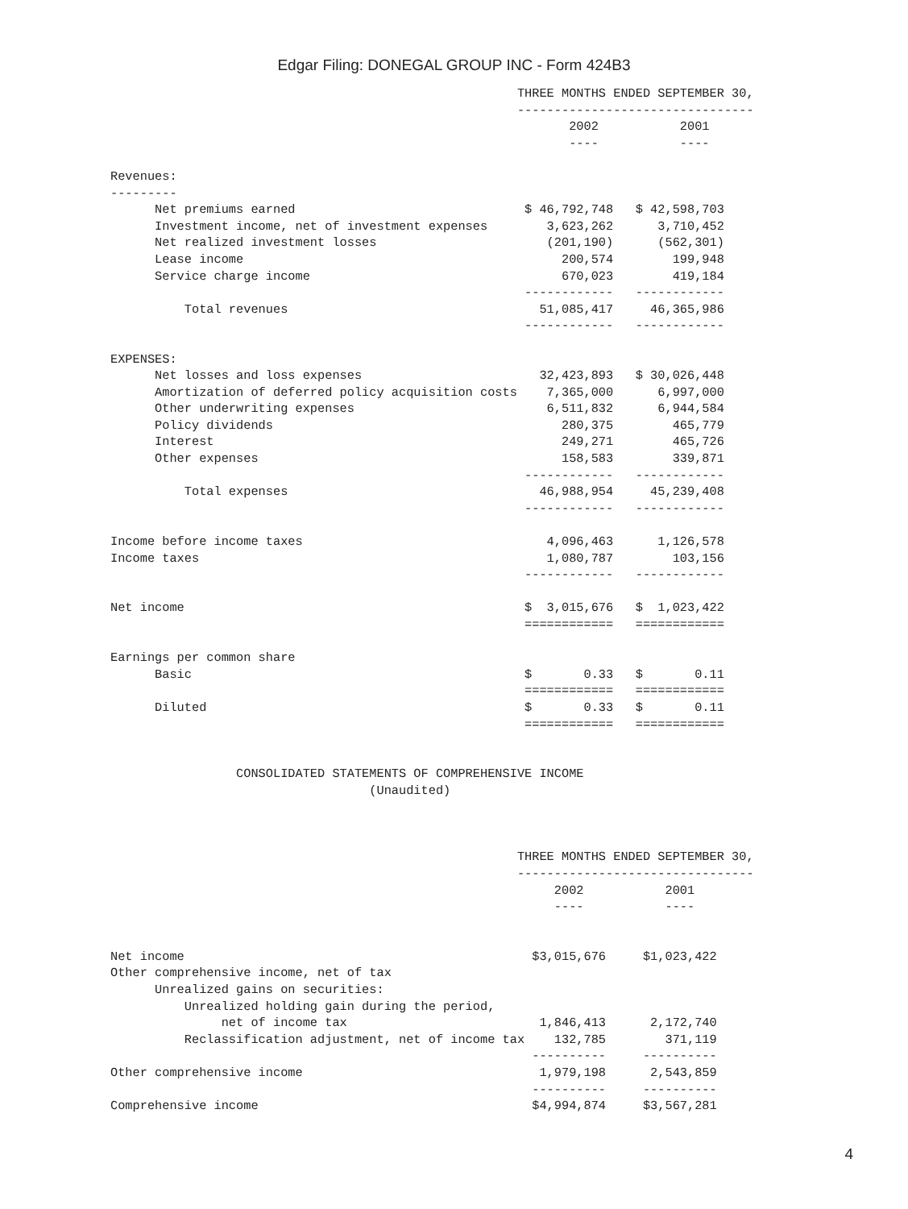Edgar Filing: DONEGAL GROUP INC - Form 424B3
                                                       THREE MONTHS ENDED SEPTEMBER 30,
                                                       --------------------------------
                                                              2002           2001
                                                              ----           ----

Revenues:
---------
      Net premiums earned                               $ 46,792,748   $ 42,598,703
      Investment income, net of investment expenses        3,623,262      3,710,452
      Net realized investment losses                       (201,190)      (562,301)
      Lease income                                           200,574        199,948
      Service charge income                                  670,023        419,184
                                                        ------------   ------------
          Total revenues                                  51,085,417     46,365,986
                                                        ------------   ------------

EXPENSES:
      Net losses and loss expenses                        32,423,893   $ 30,026,448
      Amortization of deferred policy acquisition costs    7,365,000      6,997,000
      Other underwriting expenses                          6,511,832      6,944,584
      Policy dividends                                       280,375        465,779
      Interest                                               249,271        465,726
      Other expenses                                         158,583        339,871
                                                        ------------   ------------
          Total expenses                                  46,988,954     45,239,408
                                                        ------------   ------------

Income before income taxes                                 4,096,463      1,126,578
Income taxes                                               1,080,787        103,156
                                                        ------------   ------------

Net income                                              $  3,015,676   $  1,023,422
                                                        ============   ============

Earnings per common share
      Basic                                             $       0.33   $       0.11
                                                        ============   ============
      Diluted                                           $       0.33   $       0.11
                                                        ============   ============


                 CONSOLIDATED STATEMENTS OF COMPREHENSIVE INCOME
                                   (Unaudited)



                                                       THREE MONTHS ENDED SEPTEMBER 30,
                                                       --------------------------------
                                                            2002           2001
                                                            ----           ----


Net income                                               $3,015,676     $1,023,422
Other comprehensive income, net of tax
      Unrealized gains on securities:
          Unrealized holding gain during the period,
               net of income tax                          1,846,413      2,172,740
          Reclassification adjustment, net of income tax    132,785        371,119
                                                         ----------     ----------
Other comprehensive income                                1,979,198      2,543,859
                                                         ----------     ----------
Comprehensive income                                     $4,994,874     $3,567,281
4